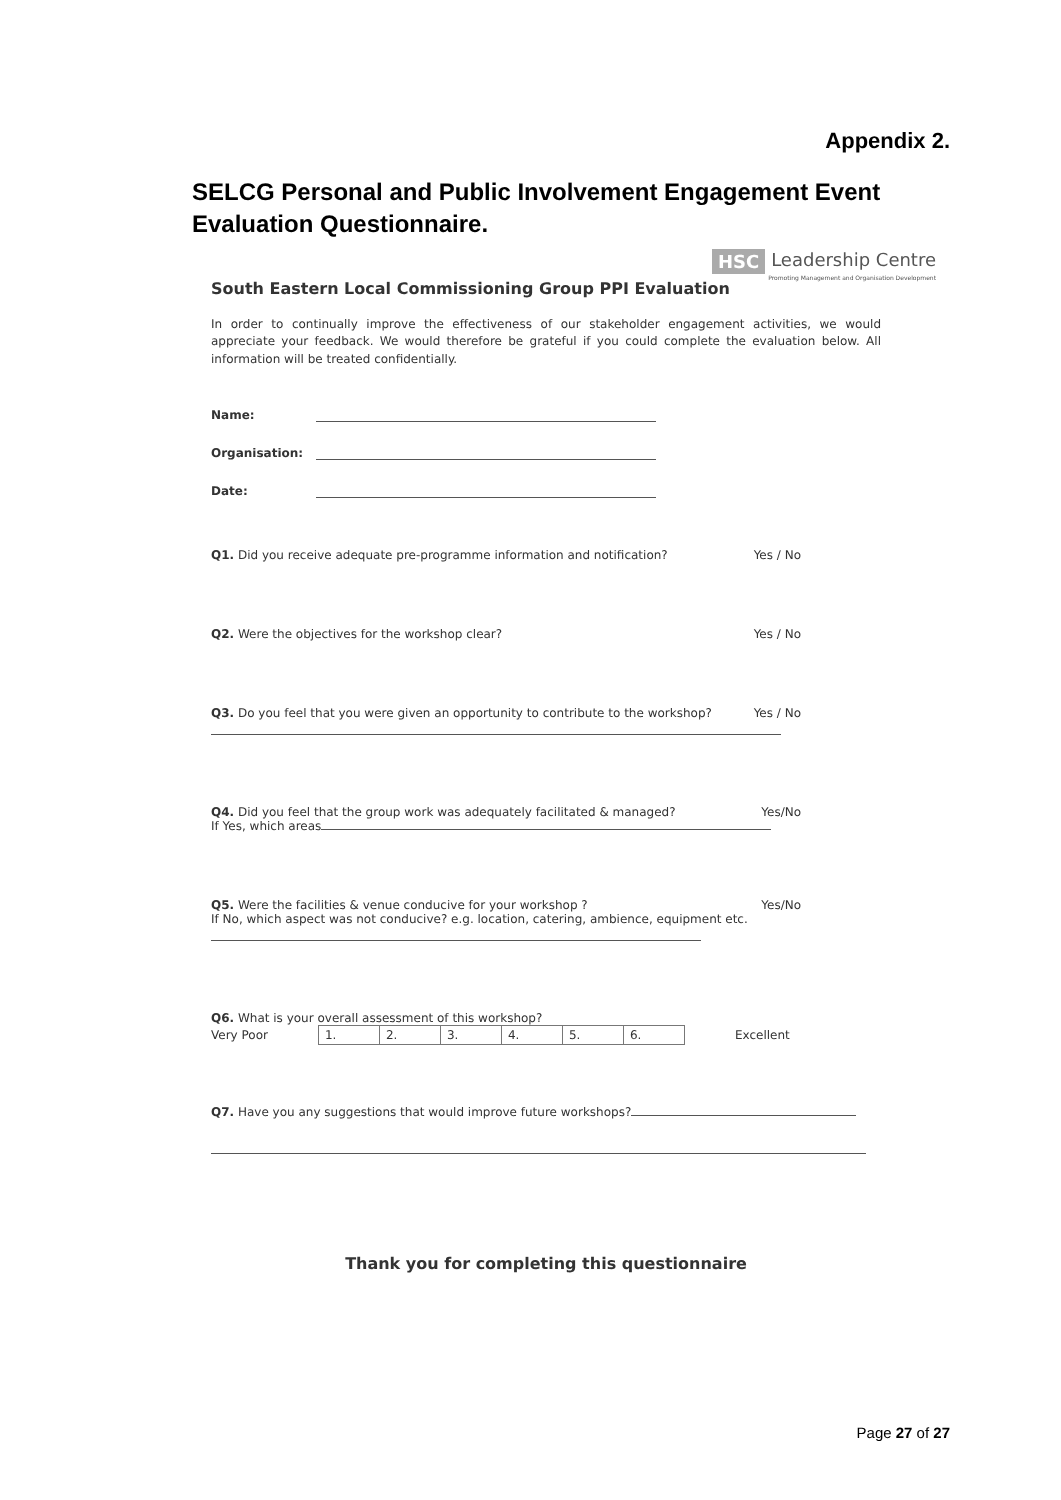Appendix 2.
SELCG Personal and Public Involvement Engagement Event Evaluation Questionnaire.
HSC Leadership Centre
Promoting Management and Organisation Development
South Eastern Local Commissioning Group PPI Evaluation
In order to continually improve the effectiveness of our stakeholder engagement activities, we would appreciate your feedback. We would therefore be grateful if you could complete the evaluation below. All information will be treated confidentially.
Name:
Organisation:
Date:
Q1. Did you receive adequate pre-programme information and notification? Yes / No
Q2. Were the objectives for the workshop clear? Yes / No
Q3. Do you feel that you were given an opportunity to contribute to the workshop? Yes / No
Q4. Did you feel that the group work was adequately facilitated & managed? Yes/No
If Yes, which areas
Q5. Were the facilities & venue conducive for your workshop ? Yes/No
If No, which aspect was not conducive? e.g. location, catering, ambience, equipment etc.
Q6. What is your overall assessment of this workshop?
Very Poor
| 1. | 2. | 3. | 4. | 5. | 6. |
Excellent
Q7. Have you any suggestions that would improve future workshops?
Thank you for completing this questionnaire
Page 27 of 27